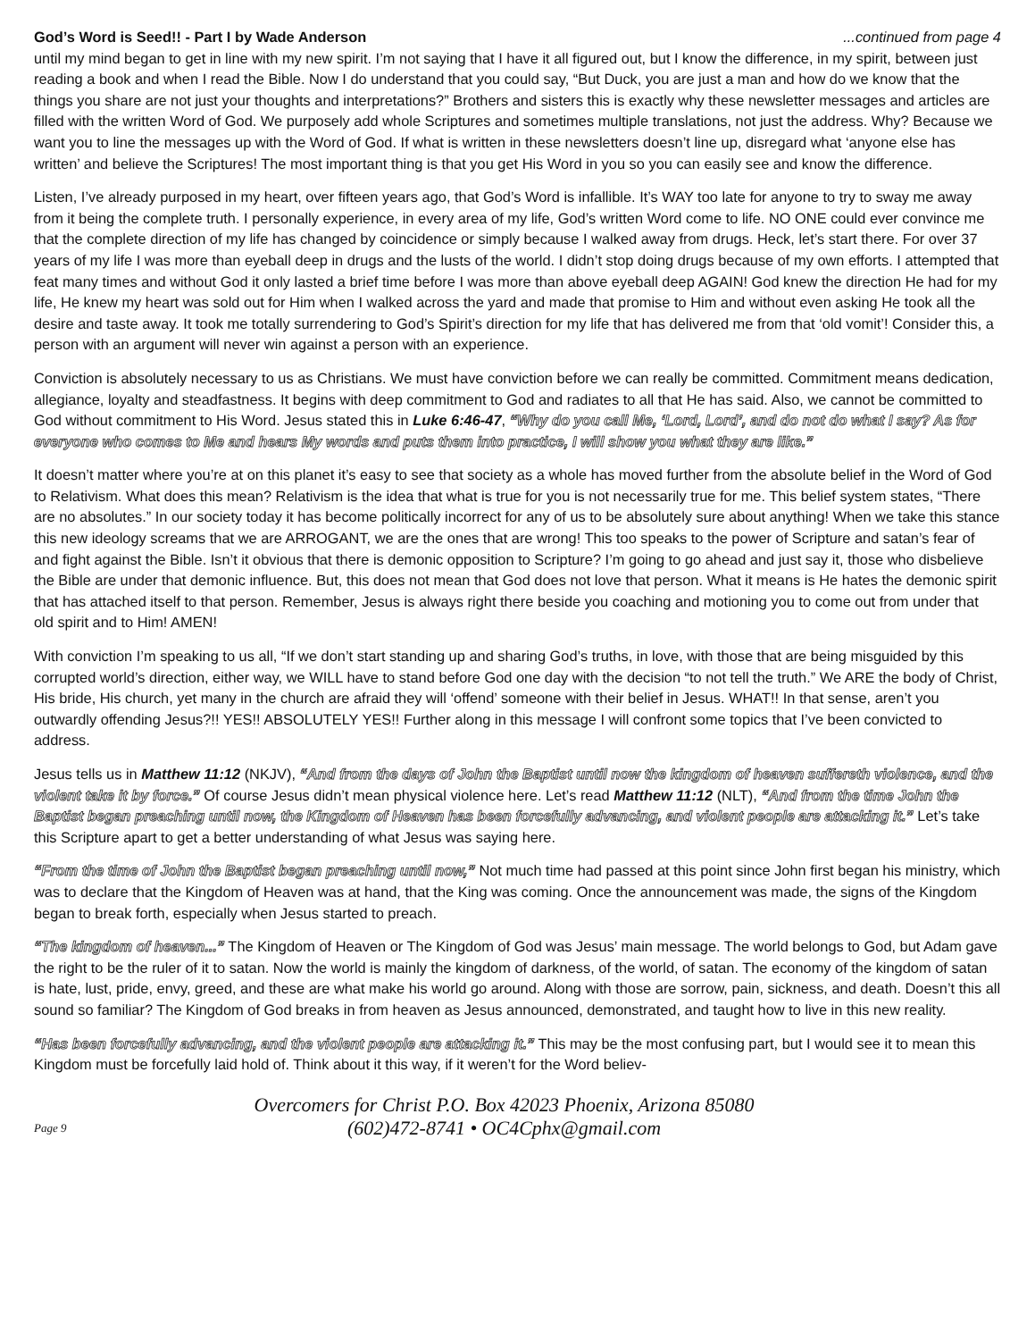God’s Word is Seed!! - Part I by Wade Anderson...continued from page 4
until my mind began to get in line with my new spirit. I’m not saying that I have it all figured out, but I know the difference, in my spirit, between just reading a book and when I read the Bible. Now I do understand that you could say, “But Duck, you are just a man and how do we know that the things you share are not just your thoughts and interpretations?” Brothers and sisters this is exactly why these newsletter messages and articles are filled with the written Word of God. We purposely add whole Scriptures and sometimes multiple translations, not just the address. Why? Because we want you to line the messages up with the Word of God. If what is written in these newsletters doesn’t line up, disregard what ‘anyone else has written’ and believe the Scriptures! The most important thing is that you get His Word in you so you can easily see and know the difference.
Listen, I’ve already purposed in my heart, over fifteen years ago, that God’s Word is infallible. It’s WAY too late for anyone to try to sway me away from it being the complete truth. I personally experience, in every area of my life, God’s written Word come to life. NO ONE could ever convince me that the complete direction of my life has changed by coincidence or simply because I walked away from drugs. Heck, let’s start there. For over 37 years of my life I was more than eyeball deep in drugs and the lusts of the world. I didn’t stop doing drugs because of my own efforts. I attempted that feat many times and without God it only lasted a brief time before I was more than above eyeball deep AGAIN! God knew the direction He had for my life, He knew my heart was sold out for Him when I walked across the yard and made that promise to Him and without even asking He took all the desire and taste away. It took me totally surrendering to God’s Spirit’s direction for my life that has delivered me from that ‘old vomit’! Consider this, a person with an argument will never win against a person with an experience.
Conviction is absolutely necessary to us as Christians. We must have conviction before we can really be committed. Commitment means dedication, allegiance, loyalty and steadfastness. It begins with deep commitment to God and radiates to all that He has said. Also, we cannot be committed to God without commitment to His Word. Jesus stated this in Luke 6:46-47, “Why do you call Me, ‘Lord, Lord’, and do not do what I say? As for everyone who comes to Me and hears My words and puts them into practice, I will show you what they are like.”
It doesn’t matter where you’re at on this planet it’s easy to see that society as a whole has moved further from the absolute belief in the Word of God to Relativism. What does this mean? Relativism is the idea that what is true for you is not necessarily true for me. This belief system states, “There are no absolutes.” In our society today it has become politically incorrect for any of us to be absolutely sure about anything! When we take this stance this new ideology screams that we are ARROGANT, we are the ones that are wrong! This too speaks to the power of Scripture and satan’s fear of and fight against the Bible. Isn’t it obvious that there is demonic opposition to Scripture? I’m going to go ahead and just say it, those who disbelieve the Bible are under that demonic influence. But, this does not mean that God does not love that person. What it means is He hates the demonic spirit that has attached itself to that person. Remember, Jesus is always right there beside you coaching and motioning you to come out from under that old spirit and to Him! AMEN!
With conviction I’m speaking to us all, “If we don’t start standing up and sharing God’s truths, in love, with those that are being misguided by this corrupted world’s direction, either way, we WILL have to stand before God one day with the decision “to not tell the truth.” We ARE the body of Christ, His bride, His church, yet many in the church are afraid they will ‘offend’ someone with their belief in Jesus. WHAT!! In that sense, aren’t you outwardly offending Jesus?!! YES!! ABSOLUTELY YES!! Further along in this message I will confront some topics that I’ve been convicted to address.
Jesus tells us in Matthew 11:12 (NKJV), “And from the days of John the Baptist until now the kingdom of heaven suffereth violence, and the violent take it by force.” Of course Jesus didn’t mean physical violence here. Let’s read Matthew 11:12 (NLT), “And from the time John the Baptist began preaching until now, the Kingdom of Heaven has been forcefully advancing, and violent people are attacking it.” Let’s take this Scripture apart to get a better understanding of what Jesus was saying here.
“From the time of John the Baptist began preaching until now,” Not much time had passed at this point since John first began his ministry, which was to declare that the Kingdom of Heaven was at hand, that the King was coming. Once the announcement was made, the signs of the Kingdom began to break forth, especially when Jesus started to preach.
“The kingdom of heaven...” The Kingdom of Heaven or The Kingdom of God was Jesus’ main message. The world belongs to God, but Adam gave the right to be the ruler of it to satan. Now the world is mainly the kingdom of darkness, of the world, of satan. The economy of the kingdom of satan is hate, lust, pride, envy, greed, and these are what make his world go around. Along with those are sorrow, pain, sickness, and death. Doesn’t this all sound so familiar? The Kingdom of God breaks in from heaven as Jesus announced, demonstrated, and taught how to live in this new reality.
“Has been forcefully advancing, and the violent people are attacking it.” This may be the most confusing part, but I would see it to mean this Kingdom must be forcefully laid hold of. Think about it this way, if it weren’t for the Word believ-
Page 9
Overcomers for Christ P.O. Box 42023 Phoenix, Arizona 85080
(602)472-8741 • OC4Cphx@gmail.com